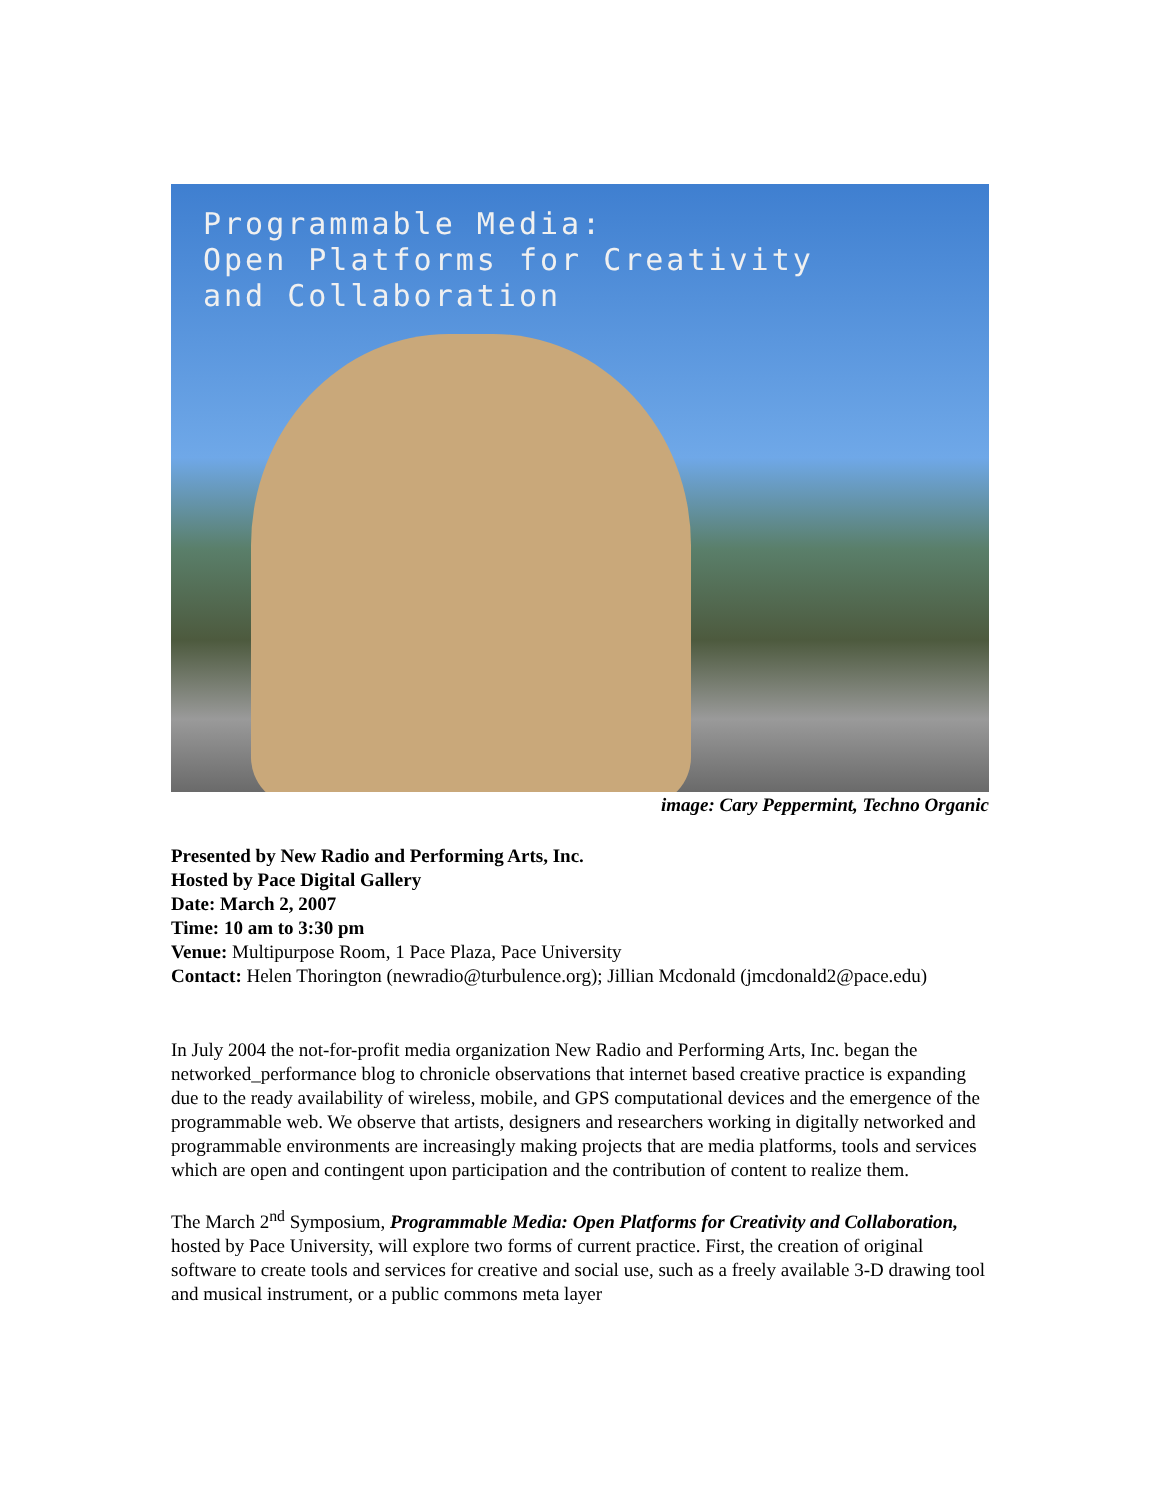Programmable Media:
Open Platforms for Creativity
and Collaboration
image: Cary Peppermint, Techno Organic
Presented by New Radio and Performing Arts, Inc.
Hosted by Pace Digital Gallery
Date: March 2, 2007
Time: 10 am to 3:30 pm
Venue: Multipurpose Room, 1 Pace Plaza, Pace University
Contact: Helen Thorington (newradio@turbulence.org); Jillian Mcdonald (jmcdonald2@pace.edu)
In July 2004 the not-for-profit media organization New Radio and Performing Arts, Inc. began the networked_performance blog to chronicle observations that internet based creative practice is expanding due to the ready availability of wireless, mobile, and GPS computational devices and the emergence of the programmable web. We observe that artists, designers and researchers working in digitally networked and programmable environments are increasingly making projects that are media platforms, tools and services which are open and contingent upon participation and the contribution of content to realize them.
The March 2<sup>nd</sup> Symposium, Programmable Media: Open Platforms for Creativity and Collaboration, hosted by Pace University, will explore two forms of current practice. First, the creation of original software to create tools and services for creative and social use, such as a freely available 3-D drawing tool and musical instrument, or a public commons meta layer